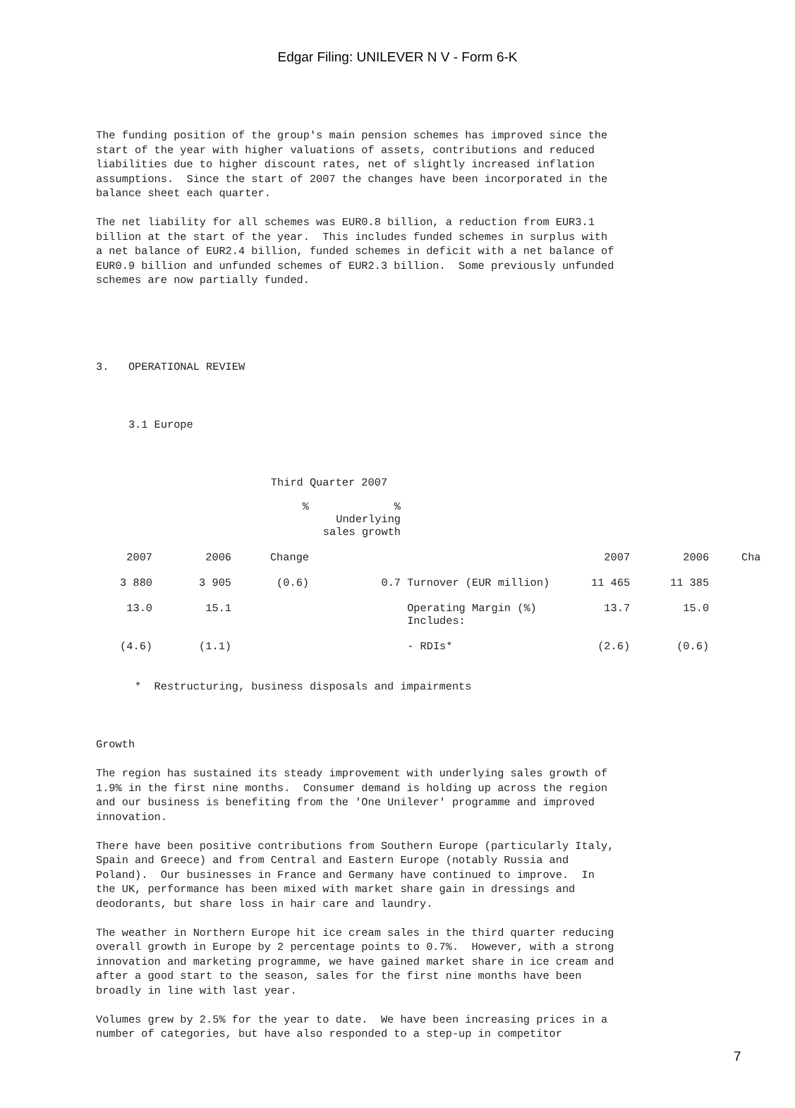Edgar Filing: UNILEVER N V - Form 6-K
The funding position of the group's main pension schemes has improved since the
start of the year with higher valuations of assets, contributions and reduced
liabilities due to higher discount rates, net of slightly increased inflation
assumptions.  Since the start of 2007 the changes have been incorporated in the
balance sheet each quarter.

The net liability for all schemes was EUR0.8 billion, a reduction from EUR3.1
billion at the start of the year.  This includes funded schemes in surplus with
a net balance of EUR2.4 billion, funded schemes in deficit with a net balance of
EUR0.9 billion and unfunded schemes of EUR2.3 billion.  Some previously unfunded
schemes are now partially funded.





3.   OPERATIONAL REVIEW



     3.1 Europe



                           Third Quarter 2007
| | | % | % Underlying sales growth | | | | |
| 2007 | 2006 | Change | | | 2007 | 2006 | Cha |
| 3 880 | 3 905 | (0.6) | 0.7 | Turnover (EUR million) | 11 465 | 11 385 | |
| 13.0 | 15.1 | | | Operating Margin (%) Includes: | 13.7 | 15.0 | |
| (4.6) | (1.1) | | | - RDIs* | (2.6) | (0.6) | |
      *  Restructuring, business disposals and impairments



Growth

The region has sustained its steady improvement with underlying sales growth of
1.9% in the first nine months.  Consumer demand is holding up across the region
and our business is benefiting from the 'One Unilever' programme and improved
innovation.

There have been positive contributions from Southern Europe (particularly Italy,
Spain and Greece) and from Central and Eastern Europe (notably Russia and
Poland).  Our businesses in France and Germany have continued to improve.  In
the UK, performance has been mixed with market share gain in dressings and
deodorants, but share loss in hair care and laundry.

The weather in Northern Europe hit ice cream sales in the third quarter reducing
overall growth in Europe by 2 percentage points to 0.7%.  However, with a strong
innovation and marketing programme, we have gained market share in ice cream and
after a good start to the season, sales for the first nine months have been
broadly in line with last year.

Volumes grew by 2.5% for the year to date.  We have been increasing prices in a
number of categories, but have also responded to a step-up in competitor
7